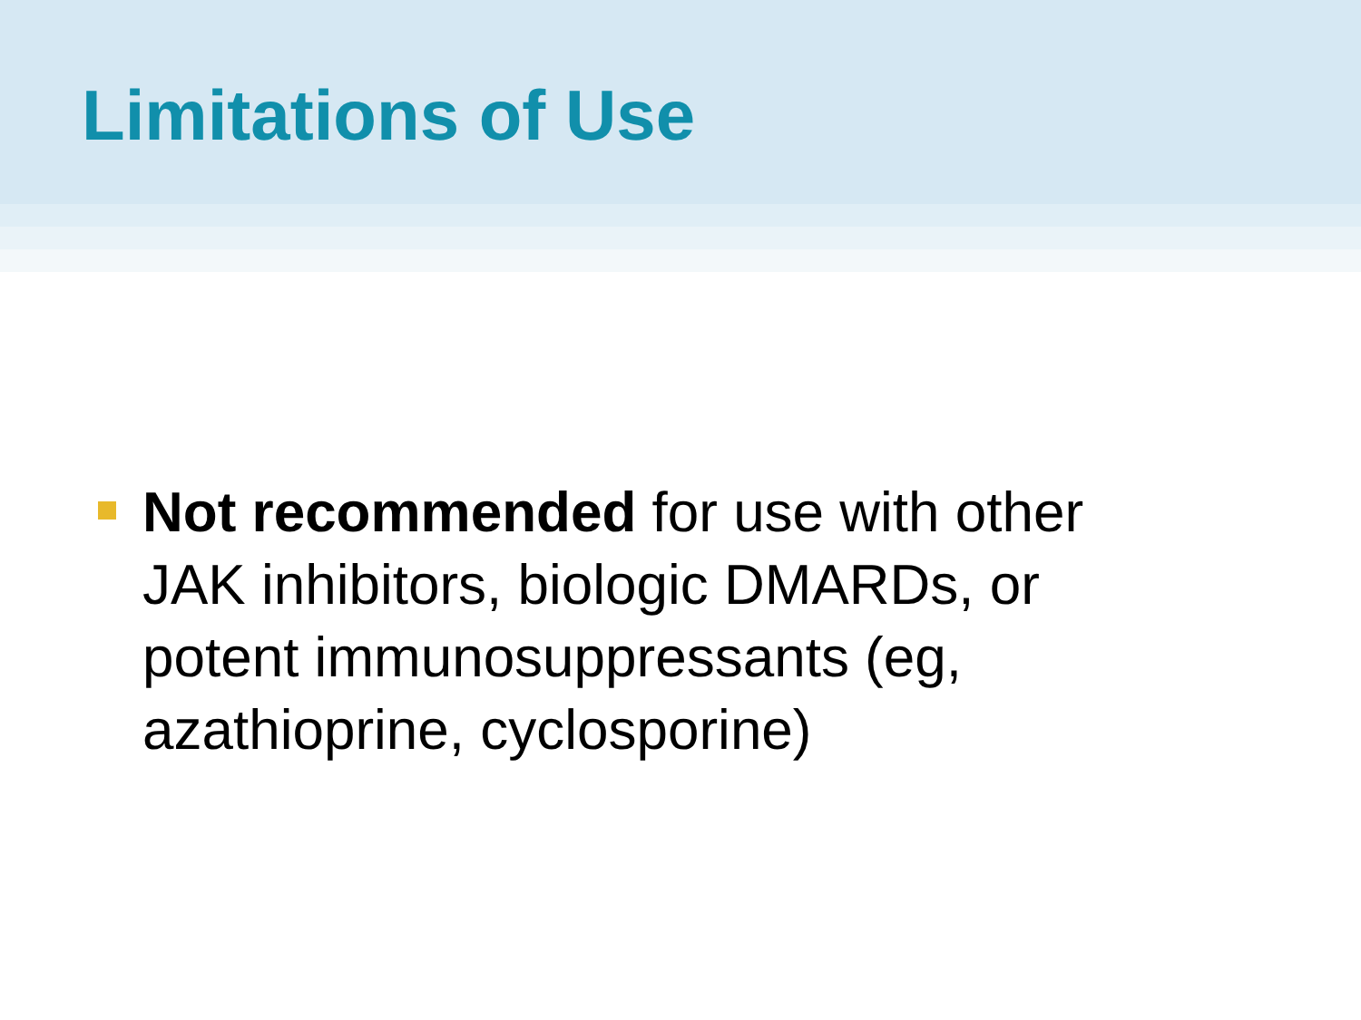Limitations of Use
Not recommended for use with other
JAK inhibitors, biologic DMARDs, or
potent immunosuppressants (eg,
azathioprine, cyclosporine)